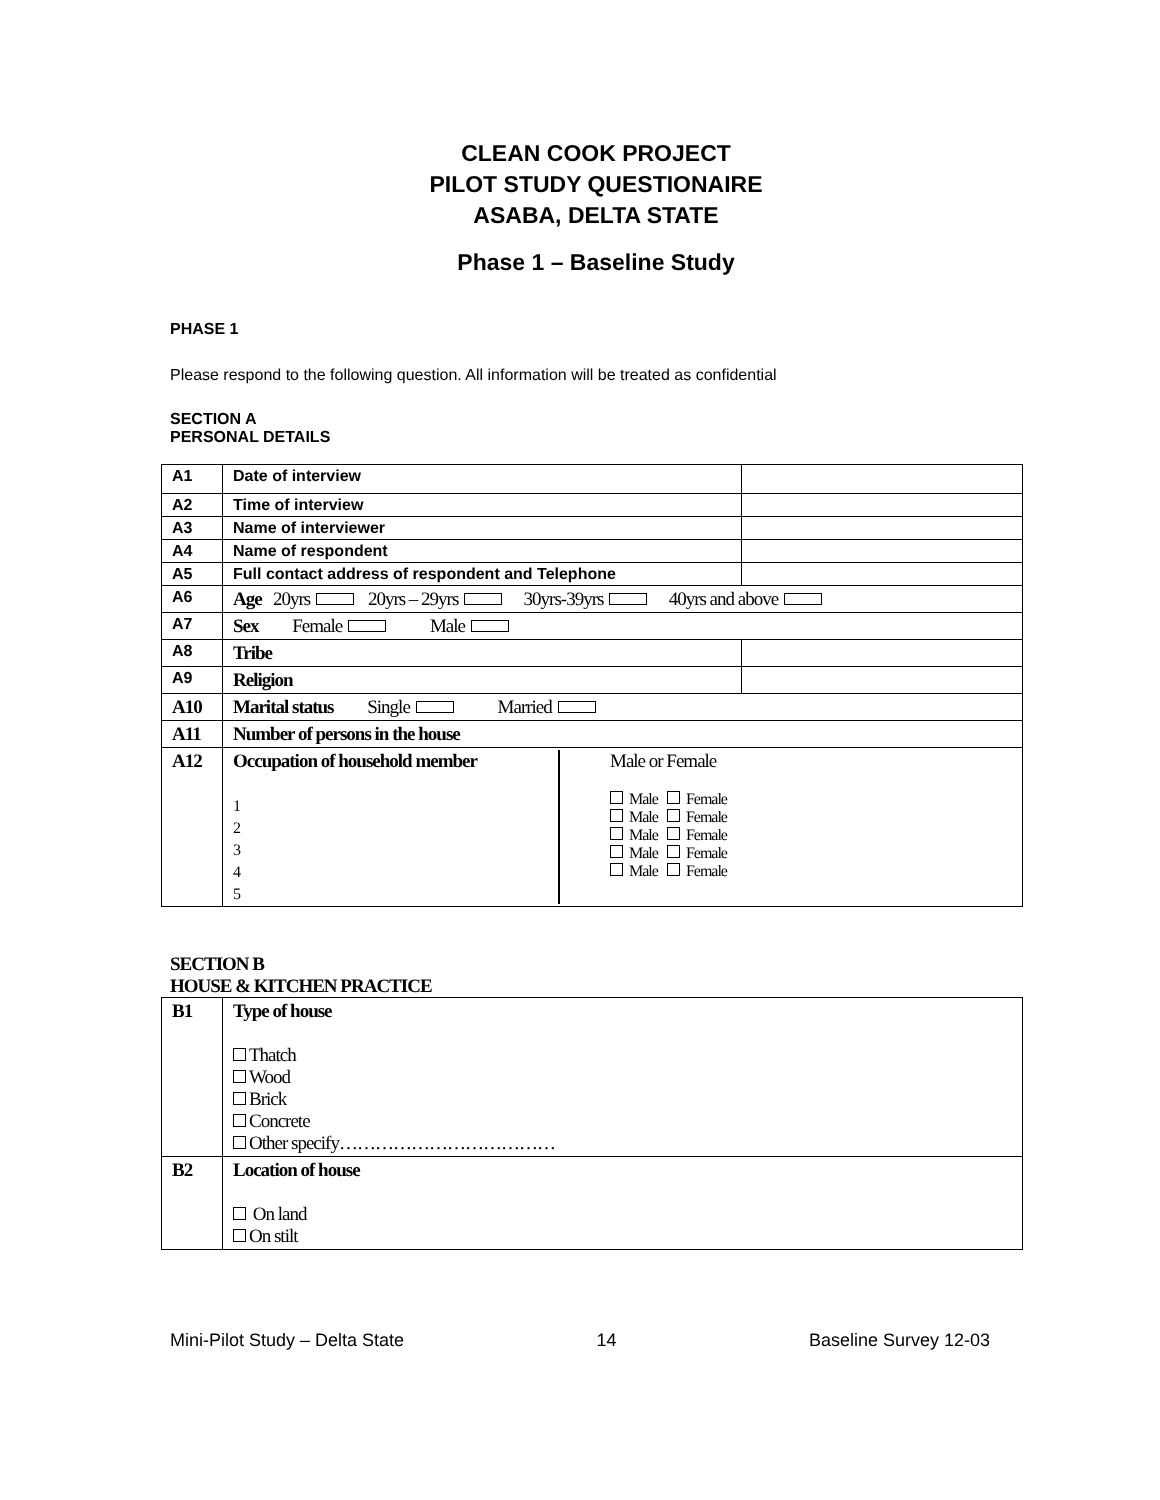CLEAN COOK PROJECT
PILOT STUDY QUESTIONAIRE
ASABA, DELTA STATE
Phase 1 – Baseline Study
PHASE 1
Please respond to the following question. All information will be treated as confidential
SECTION A
PERSONAL DETAILS
| A1 | Date of interview | |
| A2 | Time of interview | |
| A3 | Name of interviewer | |
| A4 | Name of respondent | |
| A5 | Full contact address of respondent and Telephone | |
| A6 | Age 20yrs 20yrs – 29yrs 30yrs-39yrs 40yrs and above | |
| A7 | Sex Female Male | |
| A8 | Tribe | |
| A9 | Religion | |
| A10 | Marital status Single Married | |
| A11 | Number of persons in the house | |
| A12 | Occupation of household member 1 2 3 4 5 Male or Female Male Female Male Female Male Female Male Female Male Female | |
SECTION B
HOUSE & KITCHEN PRACTICE
| B1 | Type of house Thatch Wood Brick Concrete Other specify……………………………… |
| B2 | Location of house On land On stilt |
Mini-Pilot Study – Delta State 14 Baseline Survey 12-03